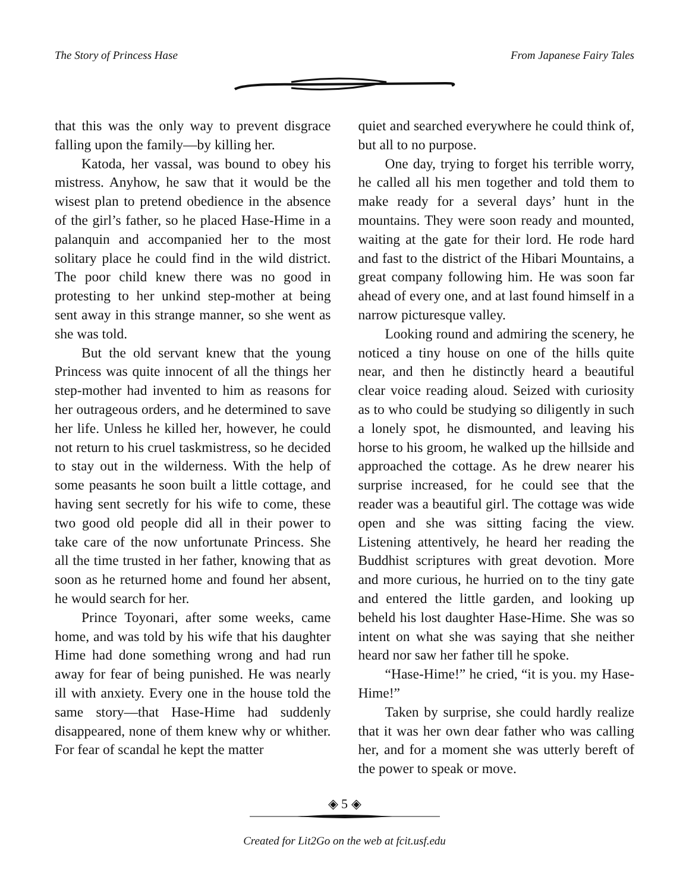The Story of Princess Hase From Japanese Fairy Tales
that this was the only way to prevent disgrace falling upon the family—by killing her.
Katoda, her vassal, was bound to obey his mistress. Anyhow, he saw that it would be the wisest plan to pretend obedience in the absence of the girl’s father, so he placed Hase-Hime in a palanquin and accompanied her to the most solitary place he could find in the wild district. The poor child knew there was no good in protesting to her unkind step-mother at being sent away in this strange manner, so she went as she was told.
But the old servant knew that the young Princess was quite innocent of all the things her step-mother had invented to him as reasons for her outrageous orders, and he determined to save her life. Unless he killed her, however, he could not return to his cruel taskmistress, so he decided to stay out in the wilderness. With the help of some peasants he soon built a little cottage, and having sent secretly for his wife to come, these two good old people did all in their power to take care of the now unfortunate Princess. She all the time trusted in her father, knowing that as soon as he returned home and found her absent, he would search for her.
Prince Toyonari, after some weeks, came home, and was told by his wife that his daughter Hime had done something wrong and had run away for fear of being punished. He was nearly ill with anxiety. Every one in the house told the same story—that Hase-Hime had suddenly disappeared, none of them knew why or whither. For fear of scandal he kept the matter
quiet and searched everywhere he could think of, but all to no purpose.
One day, trying to forget his terrible worry, he called all his men together and told them to make ready for a several days’ hunt in the mountains. They were soon ready and mounted, waiting at the gate for their lord. He rode hard and fast to the district of the Hibari Mountains, a great company following him. He was soon far ahead of every one, and at last found himself in a narrow picturesque valley.
Looking round and admiring the scenery, he noticed a tiny house on one of the hills quite near, and then he distinctly heard a beautiful clear voice reading aloud. Seized with curiosity as to who could be studying so diligently in such a lonely spot, he dismounted, and leaving his horse to his groom, he walked up the hillside and approached the cottage. As he drew nearer his surprise increased, for he could see that the reader was a beautiful girl. The cottage was wide open and she was sitting facing the view. Listening attentively, he heard her reading the Buddhist scriptures with great devotion. More and more curious, he hurried on to the tiny gate and entered the little garden, and looking up beheld his lost daughter Hase-Hime. She was so intent on what she was saying that she neither heard nor saw her father till he spoke.
“Hase-Hime!” he cried, “it is you. my Hase-Hime!”
Taken by surprise, she could hardly realize that it was her own dear father who was calling her, and for a moment she was utterly bereft of the power to speak or move.
◈ 5 ◈
Created for Lit2Go on the web at fcit.usf.edu